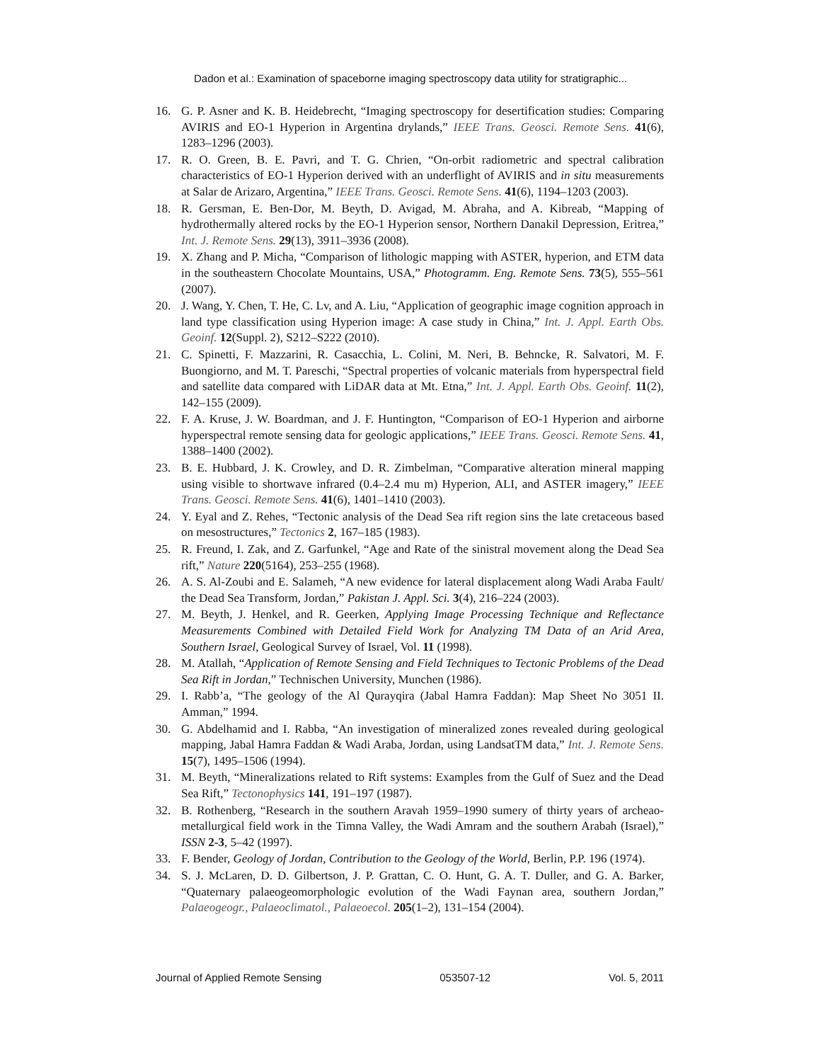Dadon et al.: Examination of spaceborne imaging spectroscopy data utility for stratigraphic...
16. G. P. Asner and K. B. Heidebrecht, “Imaging spectroscopy for desertification studies: Comparing AVIRIS and EO-1 Hyperion in Argentina drylands,” IEEE Trans. Geosci. Remote Sens. 41(6), 1283–1296 (2003).
17. R. O. Green, B. E. Pavri, and T. G. Chrien, “On-orbit radiometric and spectral calibration characteristics of EO-1 Hyperion derived with an underflight of AVIRIS and in situ measurements at Salar de Arizaro, Argentina,” IEEE Trans. Geosci. Remote Sens. 41(6), 1194–1203 (2003).
18. R. Gersman, E. Ben-Dor, M. Beyth, D. Avigad, M. Abraha, and A. Kibreab, “Mapping of hydrothermally altered rocks by the EO-1 Hyperion sensor, Northern Danakil Depression, Eritrea,” Int. J. Remote Sens. 29(13), 3911–3936 (2008).
19. X. Zhang and P. Micha, “Comparison of lithologic mapping with ASTER, hyperion, and ETM data in the southeastern Chocolate Mountains, USA,” Photogramm. Eng. Remote Sens. 73(5), 555–561 (2007).
20. J. Wang, Y. Chen, T. He, C. Lv, and A. Liu, “Application of geographic image cognition approach in land type classification using Hyperion image: A case study in China,” Int. J. Appl. Earth Obs. Geoinf. 12(Suppl. 2), S212–S222 (2010).
21. C. Spinetti, F. Mazzarini, R. Casacchia, L. Colini, M. Neri, B. Behncke, R. Salvatori, M. F. Buongiorno, and M. T. Pareschi, “Spectral properties of volcanic materials from hyperspectral field and satellite data compared with LiDAR data at Mt. Etna,” Int. J. Appl. Earth Obs. Geoinf. 11(2), 142–155 (2009).
22. F. A. Kruse, J. W. Boardman, and J. F. Huntington, “Comparison of EO-1 Hyperion and airborne hyperspectral remote sensing data for geologic applications,” IEEE Trans. Geosci. Remote Sens. 41, 1388–1400 (2002).
23. B. E. Hubbard, J. K. Crowley, and D. R. Zimbelman, “Comparative alteration mineral mapping using visible to shortwave infrared (0.4–2.4 mu m) Hyperion, ALI, and ASTER imagery,” IEEE Trans. Geosci. Remote Sens. 41(6), 1401–1410 (2003).
24. Y. Eyal and Z. Rehes, “Tectonic analysis of the Dead Sea rift region sins the late cretaceous based on mesostructures,” Tectonics 2, 167–185 (1983).
25. R. Freund, I. Zak, and Z. Garfunkel, “Age and Rate of the sinistral movement along the Dead Sea rift,” Nature 220(5164), 253–255 (1968).
26. A. S. Al-Zoubi and E. Salameh, “A new evidence for lateral displacement along Wadi Araba Fault/ the Dead Sea Transform, Jordan,” Pakistan J. Appl. Sci. 3(4), 216–224 (2003).
27. M. Beyth, J. Henkel, and R. Geerken, Applying Image Processing Technique and Reflectance Measurements Combined with Detailed Field Work for Analyzing TM Data of an Arid Area, Southern Israel, Geological Survey of Israel, Vol. 11 (1998).
28. M. Atallah, “Application of Remote Sensing and Field Techniques to Tectonic Problems of the Dead Sea Rift in Jordan,” Technischen University, Munchen (1986).
29. I. Rabb’a, “The geology of the Al Qurayqira (Jabal Hamra Faddan): Map Sheet No 3051 II. Amman,” 1994.
30. G. Abdelhamid and I. Rabba, “An investigation of mineralized zones revealed during geological mapping, Jabal Hamra Faddan & Wadi Araba, Jordan, using LandsatTM data,” Int. J. Remote Sens. 15(7), 1495–1506 (1994).
31. M. Beyth, “Mineralizations related to Rift systems: Examples from the Gulf of Suez and the Dead Sea Rift,” Tectonophysics 141, 191–197 (1987).
32. B. Rothenberg, “Research in the southern Aravah 1959–1990 sumery of thirty years of archeao-metallurgical field work in the Timna Valley, the Wadi Amram and the southern Arabah (Israel),” ISSN 2-3, 5–42 (1997).
33. F. Bender, Geology of Jordan, Contribution to the Geology of the World, Berlin, P.P. 196 (1974).
34. S. J. McLaren, D. D. Gilbertson, J. P. Grattan, C. O. Hunt, G. A. T. Duller, and G. A. Barker, “Quaternary palaeogeomorphologic evolution of the Wadi Faynan area, southern Jordan,” Palaeogeogr., Palaeoclimatol., Palaeoecol. 205(1–2), 131–154 (2004).
Journal of Applied Remote Sensing 053507-12 Vol. 5, 2011